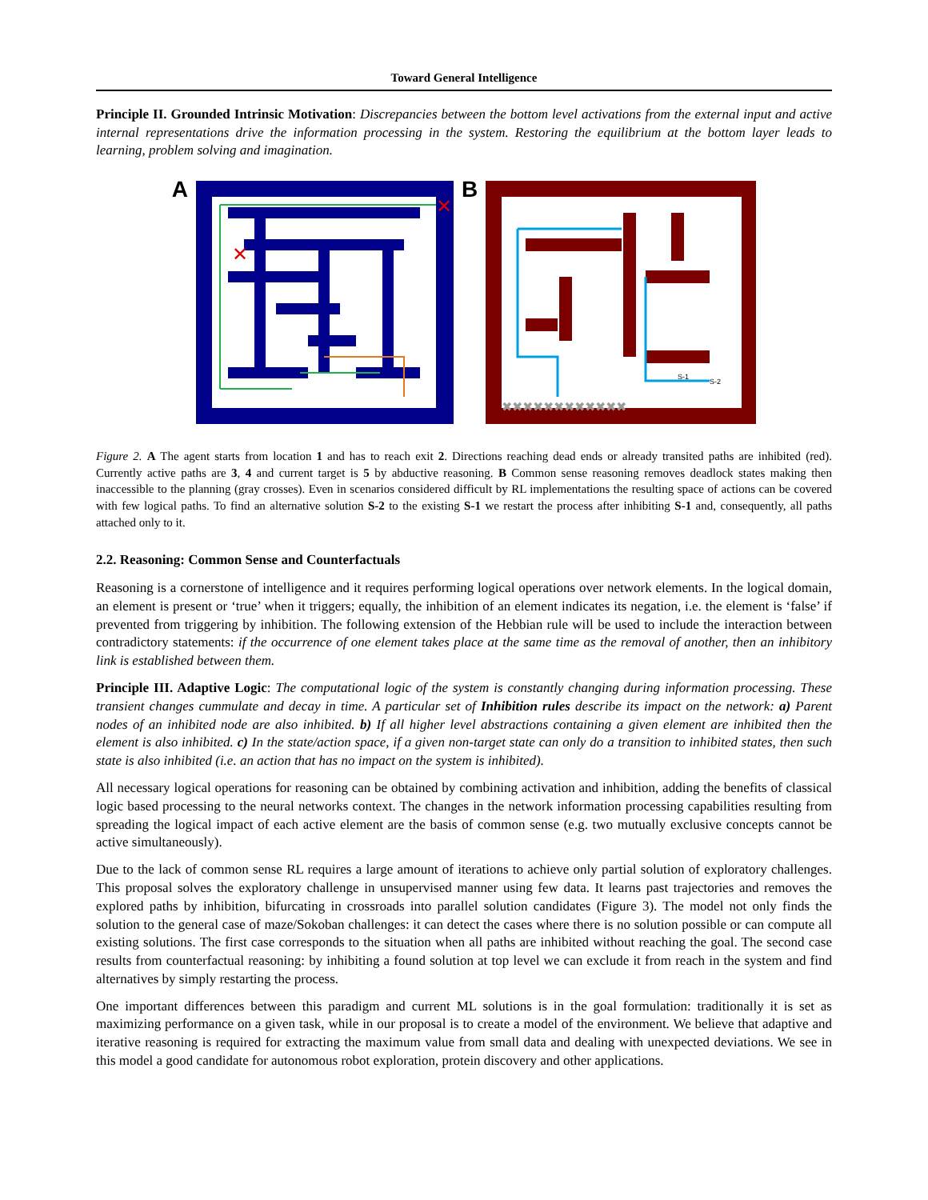Toward General Intelligence
Principle II. Grounded Intrinsic Motivation: Discrepancies between the bottom level activations from the external input and active internal representations drive the information processing in the system. Restoring the equilibrium at the bottom layer leads to learning, problem solving and imagination.
A
✕
✕
B
S-1
S-2
✖✖✖✖✖✖✖✖✖✖✖✖
Figure 2. A The agent starts from location 1 and has to reach exit 2. Directions reaching dead ends or already transited paths are inhibited (red). Currently active paths are 3, 4 and current target is 5 by abductive reasoning. B Common sense reasoning removes deadlock states making then inaccessible to the planning (gray crosses). Even in scenarios considered difficult by RL implementations the resulting space of actions can be covered with few logical paths. To find an alternative solution S-2 to the existing S-1 we restart the process after inhibiting S-1 and, consequently, all paths attached only to it.
2.2. Reasoning: Common Sense and Counterfactuals
Reasoning is a cornerstone of intelligence and it requires performing logical operations over network elements. In the logical domain, an element is present or ‘true’ when it triggers; equally, the inhibition of an element indicates its negation, i.e. the element is ‘false’ if prevented from triggering by inhibition. The following extension of the Hebbian rule will be used to include the interaction between contradictory statements: if the occurrence of one element takes place at the same time as the removal of another, then an inhibitory link is established between them.
Principle III. Adaptive Logic: The computational logic of the system is constantly changing during information processing. These transient changes cummulate and decay in time. A particular set of Inhibition rules describe its impact on the network: a) Parent nodes of an inhibited node are also inhibited. b) If all higher level abstractions containing a given element are inhibited then the element is also inhibited. c) In the state/action space, if a given non-target state can only do a transition to inhibited states, then such state is also inhibited (i.e. an action that has no impact on the system is inhibited).
All necessary logical operations for reasoning can be obtained by combining activation and inhibition, adding the benefits of classical logic based processing to the neural networks context. The changes in the network information processing capabilities resulting from spreading the logical impact of each active element are the basis of common sense (e.g. two mutually exclusive concepts cannot be active simultaneously).
Due to the lack of common sense RL requires a large amount of iterations to achieve only partial solution of exploratory challenges. This proposal solves the exploratory challenge in unsupervised manner using few data. It learns past trajectories and removes the explored paths by inhibition, bifurcating in crossroads into parallel solution candidates (Figure 3). The model not only finds the solution to the general case of maze/Sokoban challenges: it can detect the cases where there is no solution possible or can compute all existing solutions. The first case corresponds to the situation when all paths are inhibited without reaching the goal. The second case results from counterfactual reasoning: by inhibiting a found solution at top level we can exclude it from reach in the system and find alternatives by simply restarting the process.
One important differences between this paradigm and current ML solutions is in the goal formulation: traditionally it is set as maximizing performance on a given task, while in our proposal is to create a model of the environment. We believe that adaptive and iterative reasoning is required for extracting the maximum value from small data and dealing with unexpected deviations. We see in this model a good candidate for autonomous robot exploration, protein discovery and other applications.